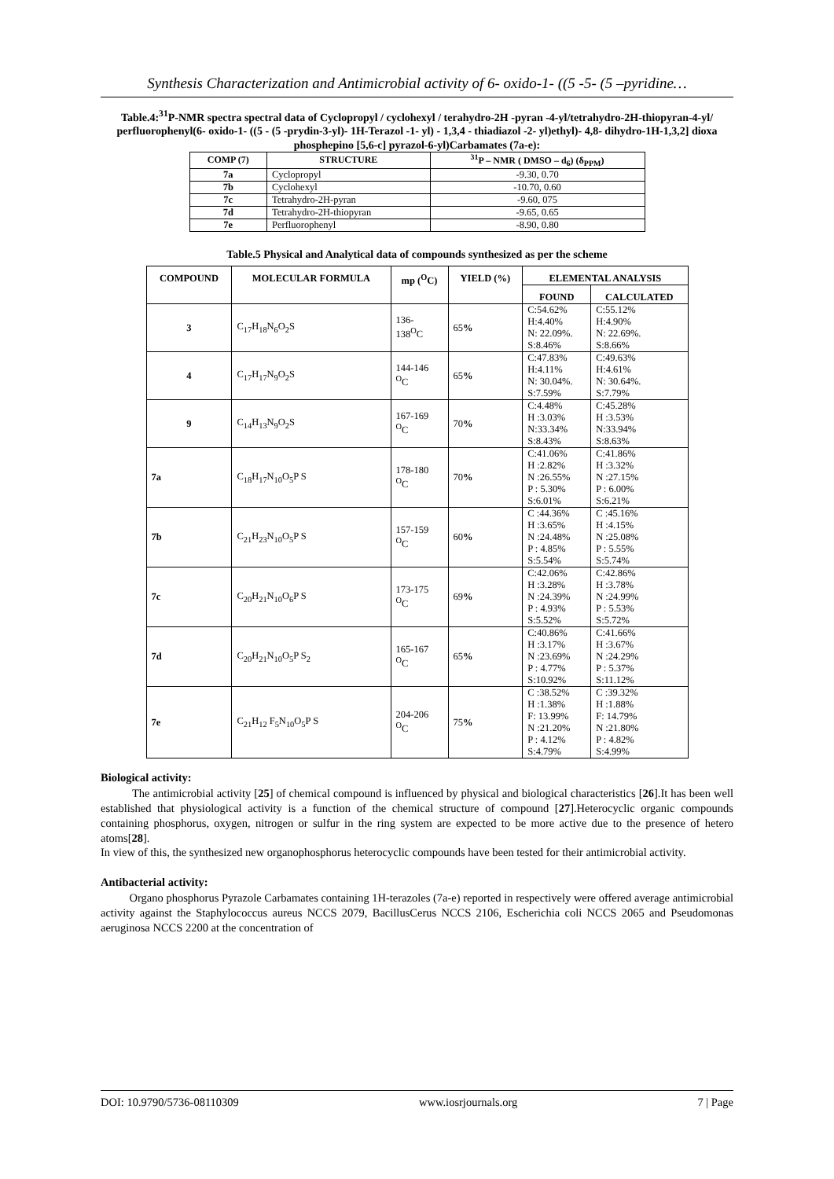Synthesis Characterization and Antimicrobial activity of 6- oxido-1- ((5 -5- (5 –pyridine…
Table.4:<sup>31</sup>P-NMR spectra spectral data of Cyclopropyl / cyclohexyl / terahydro-2H -pyran -4-yl/tetrahydro-2H-thiopyran-4-yl/ perfluorophenyl(6- oxido-1- ((5 - (5 -prydin-3-yl)- 1H-Terazol -1- yl) - 1,3,4 - thiadiazol -2- yl)ethyl)- 4,8- dihydro-1H-1,3,2] dioxa phosphepino [5,6-c] pyrazol-6-yl)Carbamates (7a-e):
| COMP (7) | STRUCTURE | <sup>31</sup>P – NMR ( DMSO – d<sub>6</sub>) (δ<sub>PPM</sub>) |
| --- | --- | --- |
| 7a | Cyclopropyl | -9.30, 0.70 |
| 7b | Cyclohexyl | -10.70, 0.60 |
| 7c | Tetrahydro-2H-pyran | -9.60, 075 |
| 7d | Tetrahydro-2H-thiopyran | -9.65, 0.65 |
| 7e | Perfluorophenyl | -8.90, 0.80 |
Table.5 Physical and Analytical data of compounds synthesized as per the scheme
| COMPOUND | MOLECULAR FORMULA | mp (<sup>O</sup>C) | YIELD (%) | ELEMENTAL ANALYSIS | |
| --- | --- | --- | --- | --- | --- |
| | | | | FOUND | CALCULATED |
| 3 | C<sub>17</sub>H<sub>18</sub>N<sub>6</sub>O<sub>2</sub>S | 136- 138<sup>O</sup>C | 65 % | C:54.62% H:4.40% N: 22.09%. S:8.46% | C:55.12% H:4.90% N: 22.69%. S:8.66% |
| 4 | C<sub>17</sub>H<sub>17</sub>N<sub>9</sub>O<sub>2</sub>S | 144-146 <sup>O</sup>C | 65 % | C:47.83% H:4.11% N: 30.04%. S:7.59% | C:49.63% H:4.61% N: 30.64%. S:7.79% |
| 9 | C<sub>14</sub>H<sub>13</sub>N<sub>9</sub>O<sub>2</sub>S | 167-169 <sup>O</sup>C | 70 % | C:4.48% H :3.03% N:33.34% S:8.43% | C:45.28% H :3.53% N:33.94% S:8.63% |
| 7a | C<sub>18</sub>H<sub>17</sub>N<sub>10</sub>O<sub>5</sub>P S | 178-180 <sup>O</sup>C | 70 % | C:41.06% H :2.82% N :26.55% P : 5.30% S:6.01% | C:41.86% H :3.32% N :27.15% P : 6.00% S:6.21% |
| 7b | C<sub>21</sub>H<sub>23</sub>N<sub>10</sub>O<sub>5</sub>P S | 157-159 <sup>O</sup>C | 60 % | C :44.36% H :3.65% N :24.48% P : 4.85% S:5.54% | C :45.16% H :4.15% N :25.08% P : 5.55% S:5.74% |
| 7c | C<sub>20</sub>H<sub>21</sub>N<sub>10</sub>O<sub>6</sub>P S | 173-175 <sup>O</sup>C | 69 % | C:42.06% H :3.28% N :24.39% P : 4.93% S:5.52% | C:42.86% H :3.78% N :24.99% P : 5.53% S:5.72% |
| 7d | C<sub>20</sub>H<sub>21</sub>N<sub>10</sub>O<sub>5</sub>P S<sub>2</sub> | 165-167 <sup>O</sup>C | 65 % | C:40.86% H :3.17% N :23.69% P : 4.77% S:10.92% | C:41.66% H :3.67% N :24.29% P : 5.37% S:11.12% |
| 7e | C<sub>21</sub>H<sub>12</sub> F<sub>5</sub>N<sub>10</sub>O<sub>5</sub>P S | 204-206 <sup>O</sup>C | 75 % | C :38.52% H :1.38% F: 13.99% N :21.20% P : 4.12% S:4.79% | C :39.32% H :1.88% F: 14.79% N :21.80% P : 4.82% S:4.99% |
Biological activity:
The antimicrobial activity [25] of chemical compound is influenced by physical and biological characteristics [26].It has been well established that physiological activity is a function of the chemical structure of compound [27].Heterocyclic organic compounds containing phosphorus, oxygen, nitrogen or sulfur in the ring system are expected to be more active due to the presence of hetero atoms[28].
In view of this, the synthesized new organophosphorus heterocyclic compounds have been tested for their antimicrobial activity.
Antibacterial activity:
Organo phosphorus Pyrazole Carbamates containing 1H-terazoles (7a-e) reported in respectively were offered average antimicrobial activity against the Staphylococcus aureus NCCS 2079, BacillusCerus NCCS 2106, Escherichia coli NCCS 2065 and Pseudomonas aeruginosa NCCS 2200 at the concentration of
DOI: 10.9790/5736-08110309 www.iosrjournals.org 7 | Page